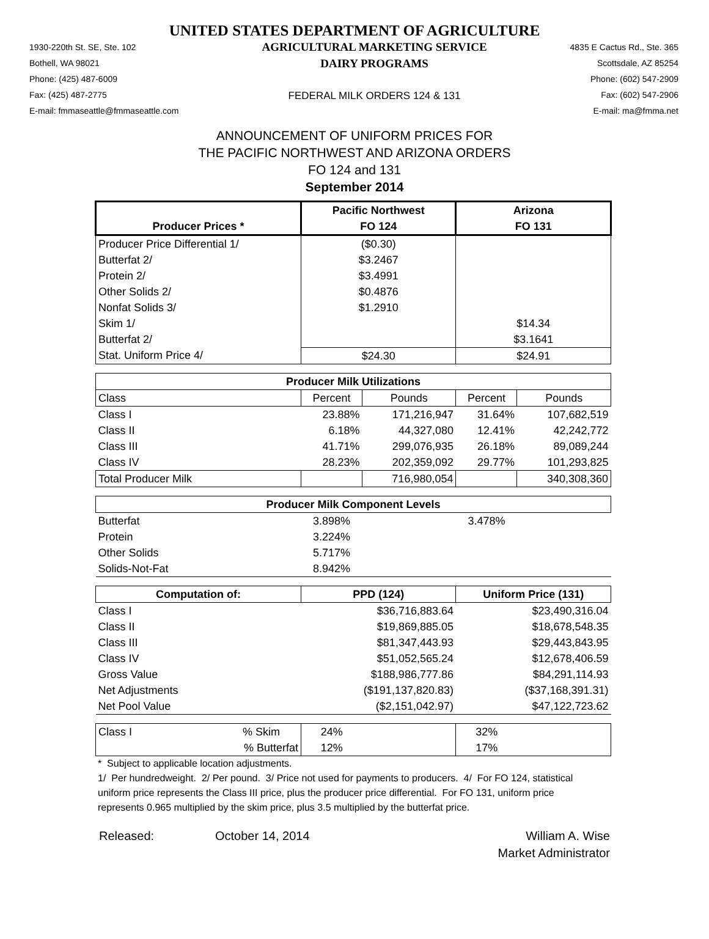UNITED STATES DEPARTMENT OF AGRICULTURE
1930-220th St. SE, Ste. 102
Bothell, WA 98021
Phone: (425) 487-6009
Fax: (425) 487-2775
E-mail: fmmaseattle@fmmaseattle.com
AGRICULTURAL MARKETING SERVICE
DAIRY PROGRAMS
FEDERAL MILK ORDERS 124 & 131
4835 E Cactus Rd., Ste. 365
Scottsdale, AZ 85254
Phone: (602) 547-2909
Fax: (602) 547-2906
E-mail: ma@fmma.net
ANNOUNCEMENT OF UNIFORM PRICES FOR
THE PACIFIC NORTHWEST AND ARIZONA ORDERS
FO 124 and 131
September 2014
| | Pacific Northwest | | Arizona | |
| --- | --- | --- | --- | --- |
| Producer Prices * | FO 124 | | FO 131 | |
| Producer Price Differential 1/ | ($0.30) | | | |
| Butterfat 2/ | $3.2467 | | | |
| Protein 2/ | $3.4991 | | | |
| Other Solids 2/ | $0.4876 | | | |
| Nonfat Solids 3/ | $1.2910 | | | |
| Skim 1/ | | | $14.34 | |
| Butterfat 2/ | | | $3.1641 | |
| Stat. Uniform Price 4/ | $24.30 | | $24.91 | |
| Producer Milk Utilizations | | | | |
| Class | Percent | Pounds | Percent | Pounds |
| Class I | 23.88% | 171,216,947 | 31.64% | 107,682,519 |
| Class II | 6.18% | 44,327,080 | 12.41% | 42,242,772 |
| Class III | 41.71% | 299,076,935 | 26.18% | 89,089,244 |
| Class IV | 28.23% | 202,359,092 | 29.77% | 101,293,825 |
| Total Producer Milk | | 716,980,054 | | 340,308,360 |
| Producer Milk Component Levels | | | | |
| Butterfat | 3.898% | | 3.478% | |
| Protein | 3.224% | | | |
| Other Solids | 5.717% | | | |
| Solids-Not-Fat | 8.942% | | | |
| Computation of: | PPD (124) | | Uniform Price (131) | |
| Class I | $36,716,883.64 | | $23,490,316.04 | |
| Class II | $19,869,885.05 | | $18,678,548.35 | |
| Class III | $81,347,443.93 | | $29,443,843.95 | |
| Class IV | $51,052,565.24 | | $12,678,406.59 | |
| Gross Value | $188,986,777.86 | | $84,291,114.93 | |
| Net Adjustments | ($191,137,820.83) | | ($37,168,391.31) | |
| Net Pool Value | ($2,151,042.97) | | $47,122,723.62 | |
| Class I % Skim | 24% | | 32% | |
| % Butterfat | 12% | | 17% | |
* Subject to applicable location adjustments.
1/ Per hundredweight. 2/ Per pound. 3/ Price not used for payments to producers. 4/ For FO 124, statistical uniform price represents the Class III price, plus the producer price differential. For FO 131, uniform price represents 0.965 multiplied by the skim price, plus 3.5 multiplied by the butterfat price.
Released: October 14, 2014 William A. Wise
Market Administrator